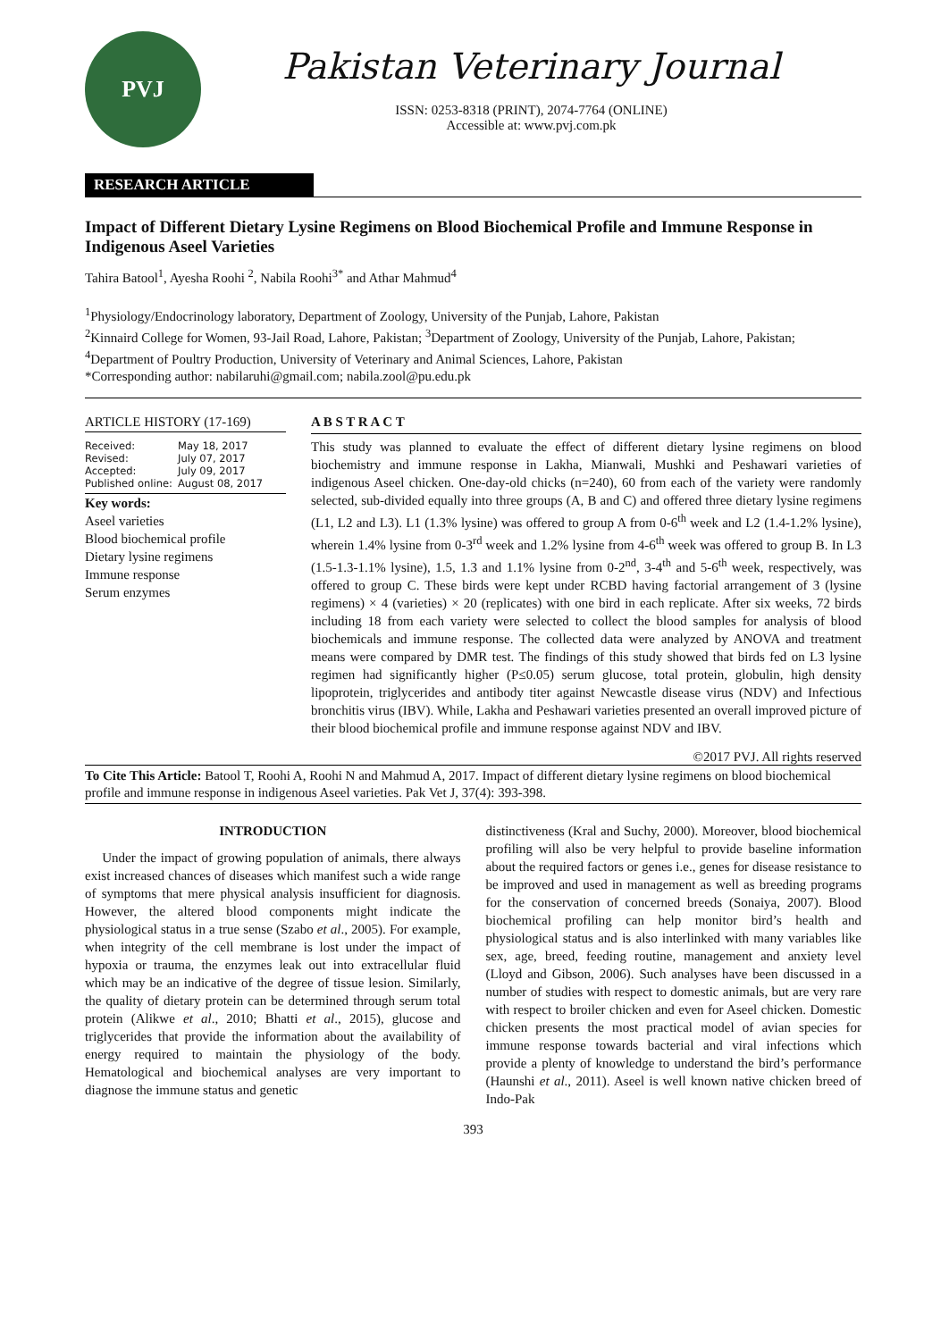PVJ
Pakistan Veterinary Journal
ISSN: 0253-8318 (PRINT), 2074-7764 (ONLINE)
Accessible at: www.pvj.com.pk
RESEARCH ARTICLE
Impact of Different Dietary Lysine Regimens on Blood Biochemical Profile and Immune Response in Indigenous Aseel Varieties
Tahira Batool<sup>1</sup>, Ayesha Roohi <sup>2</sup>, Nabila Roohi<sup>3*</sup> and Athar Mahmud<sup>4</sup>
<sup>1</sup> Physiology/Endocrinology laboratory, Department of Zoology, University of the Punjab, Lahore, Pakistan
<sup>2</sup> Kinnaird College for Women, 93-Jail Road, Lahore, Pakistan; <sup>3</sup>Department of Zoology, University of the Punjab, Lahore, Pakistan; <sup>4</sup>Department of Poultry Production, University of Veterinary and Animal Sciences, Lahore, Pakistan
*Corresponding author: nabilaruhi@gmail.com; nabila.zool@pu.edu.pk
ARTICLE HISTORY (17-169)
Received: May 18, 2017
Revised: July 07, 2017
Accepted: July 09, 2017
Published online: August 08, 2017
Key words:
Aseel varieties
Blood biochemical profile
Dietary lysine regimens
Immune response
Serum enzymes
A B S T R A C T
This study was planned to evaluate the effect of different dietary lysine regimens on blood biochemistry and immune response in Lakha, Mianwali, Mushki and Peshawari varieties of indigenous Aseel chicken. One-day-old chicks (n=240), 60 from each of the variety were randomly selected, sub-divided equally into three groups (A, B and C) and offered three dietary lysine regimens (L1, L2 and L3). L1 (1.3% lysine) was offered to group A from 0-6<sup>th</sup> week and L2 (1.4-1.2% lysine), wherein 1.4% lysine from 0-3<sup>rd</sup> week and 1.2% lysine from 4-6<sup>th</sup> week was offered to group B. In L3 (1.5-1.3-1.1% lysine), 1.5, 1.3 and 1.1% lysine from 0-2<sup>nd</sup>, 3-4<sup>th</sup> and 5-6<sup>th</sup> week, respectively, was offered to group C. These birds were kept under RCBD having factorial arrangement of 3 (lysine regimens) × 4 (varieties) × 20 (replicates) with one bird in each replicate. After six weeks, 72 birds including 18 from each variety were selected to collect the blood samples for analysis of blood biochemicals and immune response. The collected data were analyzed by ANOVA and treatment means were compared by DMR test. The findings of this study showed that birds fed on L3 lysine regimen had significantly higher (P≤0.05) serum glucose, total protein, globulin, high density lipoprotein, triglycerides and antibody titer against Newcastle disease virus (NDV) and Infectious bronchitis virus (IBV). While, Lakha and Peshawari varieties presented an overall improved picture of their blood biochemical profile and immune response against NDV and IBV.
©2017 PVJ. All rights reserved
To Cite This Article: Batool T, Roohi A, Roohi N and Mahmud A, 2017. Impact of different dietary lysine regimens on blood biochemical profile and immune response in indigenous Aseel varieties. Pak Vet J, 37(4): 393-398.
INTRODUCTION
Under the impact of growing population of animals, there always exist increased chances of diseases which manifest such a wide range of symptoms that mere physical analysis insufficient for diagnosis. However, the altered blood components might indicate the physiological status in a true sense (Szabo et al., 2005). For example, when integrity of the cell membrane is lost under the impact of hypoxia or trauma, the enzymes leak out into extracellular fluid which may be an indicative of the degree of tissue lesion. Similarly, the quality of dietary protein can be determined through serum total protein (Alikwe et al., 2010; Bhatti et al., 2015), glucose and triglycerides that provide the information about the availability of energy required to maintain the physiology of the body. Hematological and biochemical analyses are very important to diagnose the immune status and genetic
distinctiveness (Kral and Suchy, 2000). Moreover, blood biochemical profiling will also be very helpful to provide baseline information about the required factors or genes i.e., genes for disease resistance to be improved and used in management as well as breeding programs for the conservation of concerned breeds (Sonaiya, 2007). Blood biochemical profiling can help monitor bird’s health and physiological status and is also interlinked with many variables like sex, age, breed, feeding routine, management and anxiety level (Lloyd and Gibson, 2006). Such analyses have been discussed in a number of studies with respect to domestic animals, but are very rare with respect to broiler chicken and even for Aseel chicken. Domestic chicken presents the most practical model of avian species for immune response towards bacterial and viral infections which provide a plenty of knowledge to understand the bird’s performance (Haunshi et al., 2011). Aseel is well known native chicken breed of Indo-Pak
393